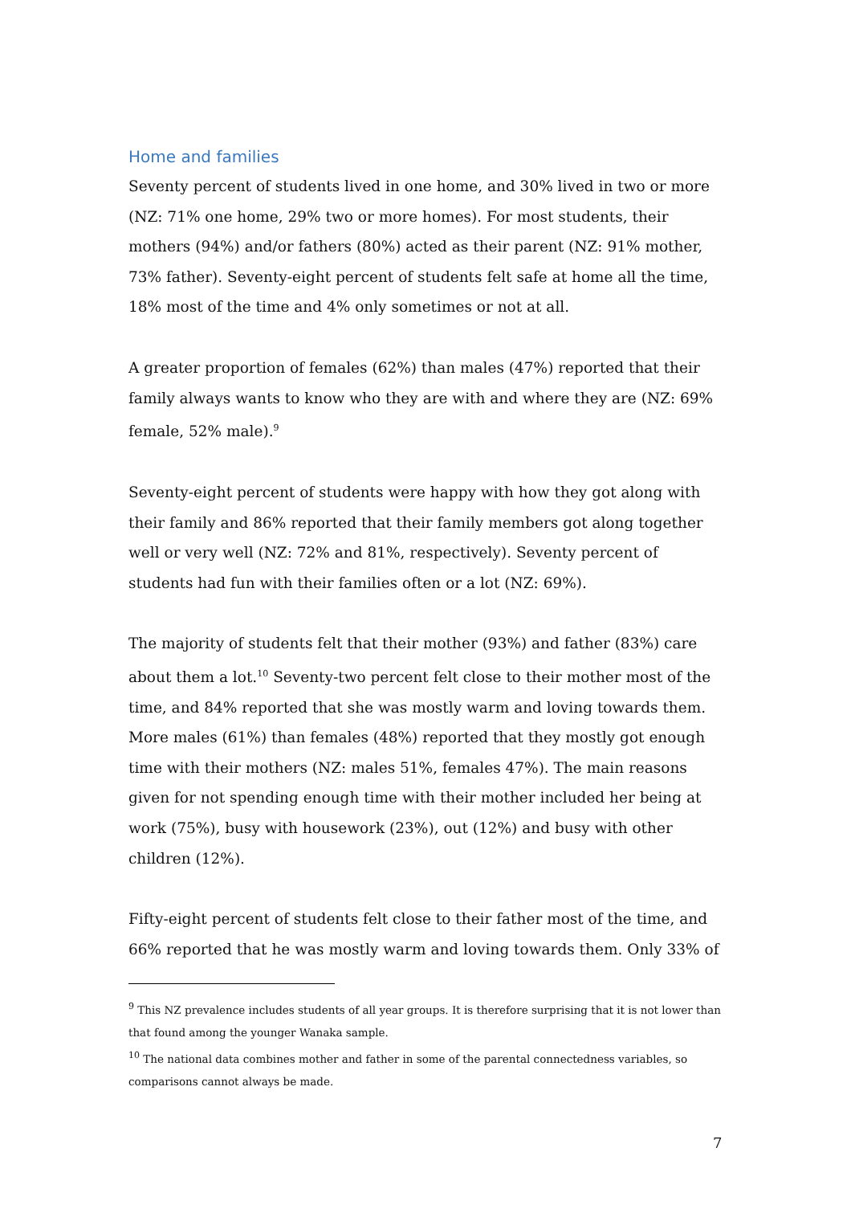Home and families
Seventy percent of students lived in one home, and 30% lived in two or more (NZ: 71% one home, 29% two or more homes). For most students, their mothers (94%) and/or fathers (80%) acted as their parent (NZ: 91% mother, 73% father). Seventy-eight percent of students felt safe at home all the time, 18% most of the time and 4% only sometimes or not at all.
A greater proportion of females (62%) than males (47%) reported that their family always wants to know who they are with and where they are (NZ: 69% female, 52% male).<sup>9</sup>
Seventy-eight percent of students were happy with how they got along with their family and 86% reported that their family members got along together well or very well (NZ: 72% and 81%, respectively). Seventy percent of students had fun with their families often or a lot (NZ: 69%).
The majority of students felt that their mother (93%) and father (83%) care about them a lot.<sup>10</sup> Seventy-two percent felt close to their mother most of the time, and 84% reported that she was mostly warm and loving towards them. More males (61%) than females (48%) reported that they mostly got enough time with their mothers (NZ: males 51%, females 47%). The main reasons given for not spending enough time with their mother included her being at work (75%), busy with housework (23%), out (12%) and busy with other children (12%).
Fifty-eight percent of students felt close to their father most of the time, and 66% reported that he was mostly warm and loving towards them. Only 33% of
<sup>9</sup> This NZ prevalence includes students of all year groups. It is therefore surprising that it is not lower than that found among the younger Wanaka sample.
<sup>10</sup> The national data combines mother and father in some of the parental connectedness variables, so comparisons cannot always be made.
7